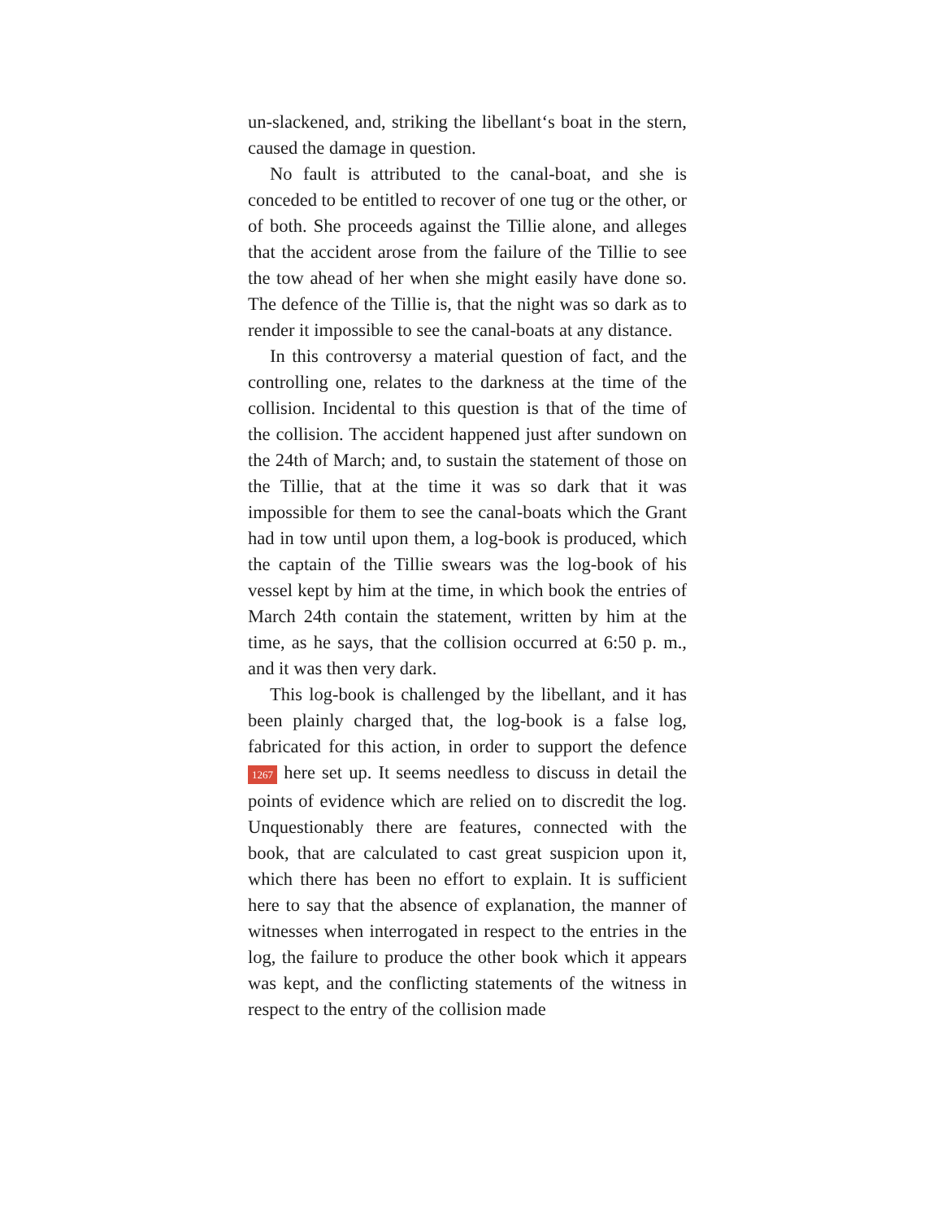un-slackened, and, striking the libellant‘s boat in the stern, caused the damage in question.
No fault is attributed to the canal-boat, and she is conceded to be entitled to recover of one tug or the other, or of both. She proceeds against the Tillie alone, and alleges that the accident arose from the failure of the Tillie to see the tow ahead of her when she might easily have done so. The defence of the Tillie is, that the night was so dark as to render it impossible to see the canal-boats at any distance.
In this controversy a material question of fact, and the controlling one, relates to the darkness at the time of the collision. Incidental to this question is that of the time of the collision. The accident happened just after sundown on the 24th of March; and, to sustain the statement of those on the Tillie, that at the time it was so dark that it was impossible for them to see the canal-boats which the Grant had in tow until upon them, a log-book is produced, which the captain of the Tillie swears was the log-book of his vessel kept by him at the time, in which book the entries of March 24th contain the statement, written by him at the time, as he says, that the collision occurred at 6:50 p. m., and it was then very dark.
This log-book is challenged by the libellant, and it has been plainly charged that, the log-book is a false log, fabricated for this action, in order to support the defence 1267 here set up. It seems needless to discuss in detail the points of evidence which are relied on to discredit the log. Unquestionably there are features, connected with the book, that are calculated to cast great suspicion upon it, which there has been no effort to explain. It is sufficient here to say that the absence of explanation, the manner of witnesses when interrogated in respect to the entries in the log, the failure to produce the other book which it appears was kept, and the conflicting statements of the witness in respect to the entry of the collision made